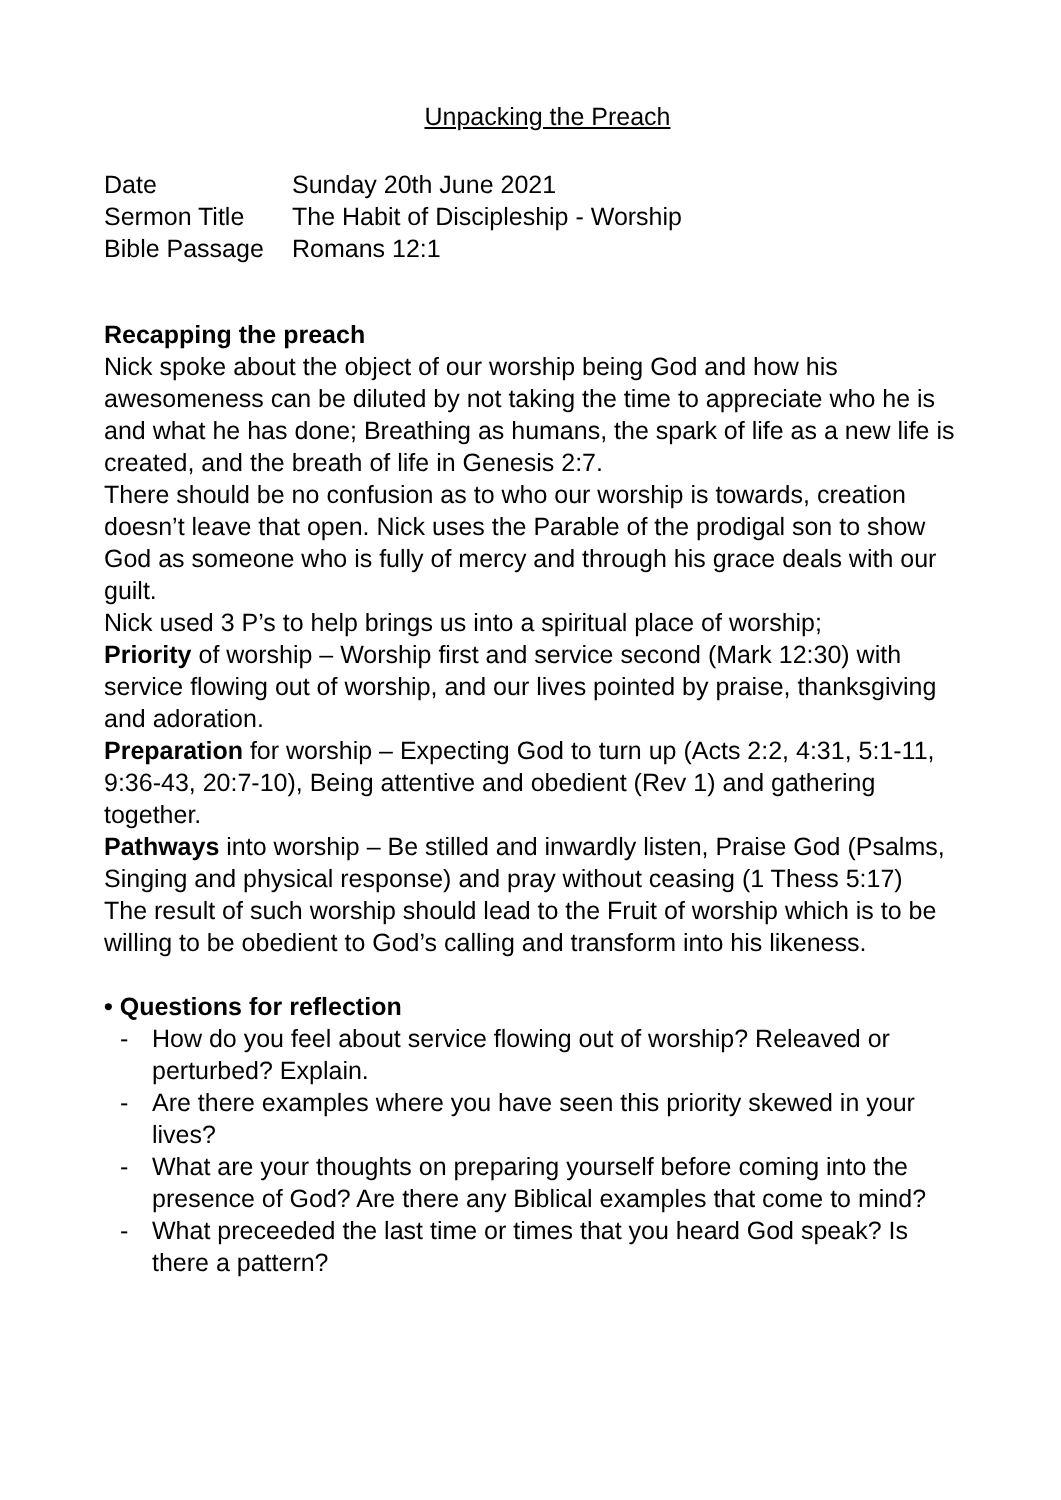Unpacking the Preach
Date Sunday 20th June 2021
Sermon Title The Habit of Discipleship - Worship
Bible Passage Romans 12:1
Recapping the preach
Nick spoke about the object of our worship being God and how his awesomeness can be diluted by not taking the time to appreciate who he is and what he has done; Breathing as humans, the spark of life as a new life is created, and the breath of life in Genesis 2:7.
There should be no confusion as to who our worship is towards, creation doesn’t leave that open. Nick uses the Parable of the prodigal son to show God as someone who is fully of mercy and through his grace deals with our guilt.
Nick used 3 P’s to help brings us into a spiritual place of worship;
Priority of worship – Worship first and service second (Mark 12:30) with service flowing out of worship, and our lives pointed by praise, thanksgiving and adoration.
Preparation for worship – Expecting God to turn up (Acts 2:2, 4:31, 5:1-11, 9:36-43, 20:7-10), Being attentive and obedient (Rev 1) and gathering together.
Pathways into worship – Be stilled and inwardly listen, Praise God (Psalms, Singing and physical response) and pray without ceasing (1 Thess 5:17)
The result of such worship should lead to the Fruit of worship which is to be willing to be obedient to God’s calling and transform into his likeness.
• Questions for reflection
- How do you feel about service flowing out of worship? Releaved or perturbed? Explain.
- Are there examples where you have seen this priority skewed in your lives?
- What are your thoughts on preparing yourself before coming into the presence of God? Are there any Biblical examples that come to mind?
- What preceeded the last time or times that you heard God speak? Is there a pattern?